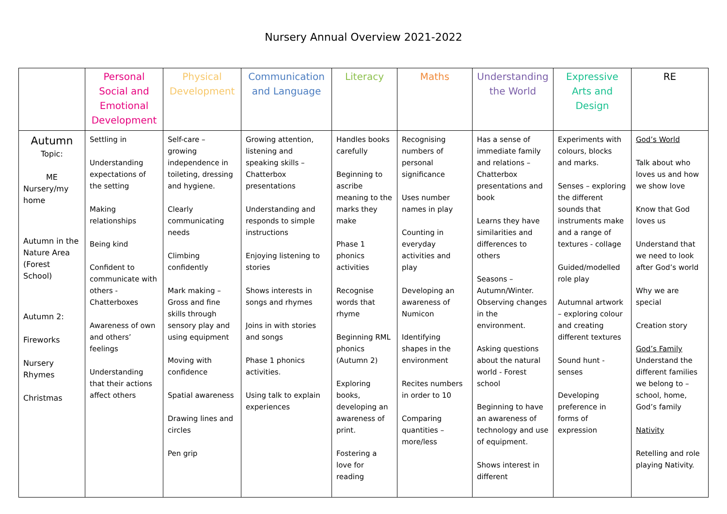Nursery Annual Overview 2021-2022
| | Personal Social and Emotional Development | Physical Development | Communication and Language | Literacy | Maths | Understanding the World | Expressive Arts and Design | RE |
| --- | --- | --- | --- | --- | --- | --- | --- | --- |
| Autumn Topic: ME Nursery/my home Autumn in the Nature Area (Forest School) Autumn 2: Fireworks Nursery Rhymes Christmas | Settling in Understanding expectations of the setting Making relationships Being kind Confident to communicate with others - Chatterboxes Awareness of own and others’ feelings Understanding that their actions affect others | Self-care – growing independence in toileting, dressing and hygiene. Clearly communicating needs Climbing confidently Mark making – Gross and fine skills through sensory play and using equipment Moving with confidence Spatial awareness Drawing lines and circles Pen grip | Growing attention, listening and speaking skills – Chatterbox presentations Understanding and responds to simple instructions Enjoying listening to stories Shows interests in songs and rhymes Joins in with stories and songs Phase 1 phonics activities. Using talk to explain experiences | Handles books carefully Beginning to ascribe meaning to the marks they make Phase 1 phonics activities Recognise words that rhyme Beginning RML phonics (Autumn 2) Exploring books, developing an awareness of print. Fostering a love for reading | Recognising numbers of personal significance Uses number names in play Counting in everyday activities and play Developing an awareness of Numicon Identifying shapes in the environment Recites numbers in order to 10 Comparing quantities – more/less | Has a sense of immediate family and relations – Chatterbox presentations and book Learns they have similarities and differences to others Seasons – Autumn/Winter. Observing changes in the environment. Asking questions about the natural world - Forest school Beginning to have an awareness of technology and use of equipment. Shows interest in different | Experiments with colours, blocks and marks. Senses – exploring the different sounds that instruments make and a range of textures - collage Guided/modelled role play Autumnal artwork – exploring colour and creating different textures Sound hunt - senses Developing preference in forms of expression | God’s World Talk about who loves us and how we show love Know that God loves us Understand that we need to look after God’s world Why we are special Creation story God’s Family Understand the different families we belong to – school, home, God’s family Nativity Retelling and role playing Nativity. |